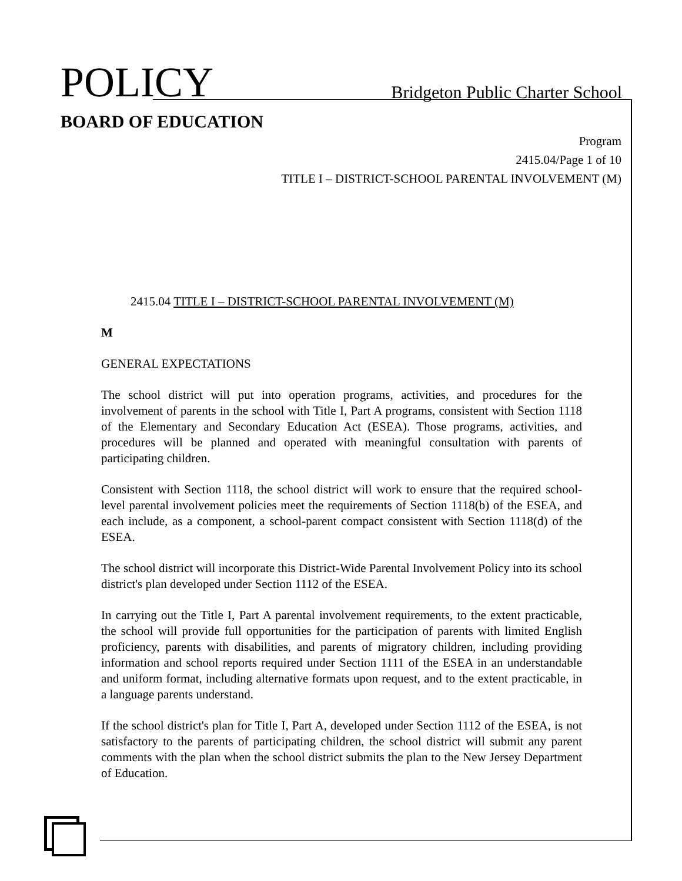POLICY
Bridgeton Public Charter School
BOARD OF EDUCATION
Program
2415.04/Page 1 of 10
TITLE I – DISTRICT-SCHOOL PARENTAL INVOLVEMENT (M)
2415.04 TITLE I – DISTRICT-SCHOOL PARENTAL INVOLVEMENT (M)
M
GENERAL EXPECTATIONS
The school district will put into operation programs, activities, and procedures for the involvement of parents in the school with Title I, Part A programs, consistent with Section 1118 of the Elementary and Secondary Education Act (ESEA). Those programs, activities, and procedures will be planned and operated with meaningful consultation with parents of participating children.
Consistent with Section 1118, the school district will work to ensure that the required school- level parental involvement policies meet the requirements of Section 1118(b) of the ESEA, and each include, as a component, a school-parent compact consistent with Section 1118(d) of the ESEA.
The school district will incorporate this District-Wide Parental Involvement Policy into its school district's plan developed under Section 1112 of the ESEA.
In carrying out the Title I, Part A parental involvement requirements, to the extent practicable, the school will provide full opportunities for the participation of parents with limited English proficiency, parents with disabilities, and parents of migratory children, including providing information and school reports required under Section 1111 of the ESEA in an understandable and uniform format, including alternative formats upon request, and to the extent practicable, in a language parents understand.
If the school district's plan for Title I, Part A, developed under Section 1112 of the ESEA, is not satisfactory to the parents of participating children, the school district will submit any parent comments with the plan when the school district submits the plan to the New Jersey Department of Education.